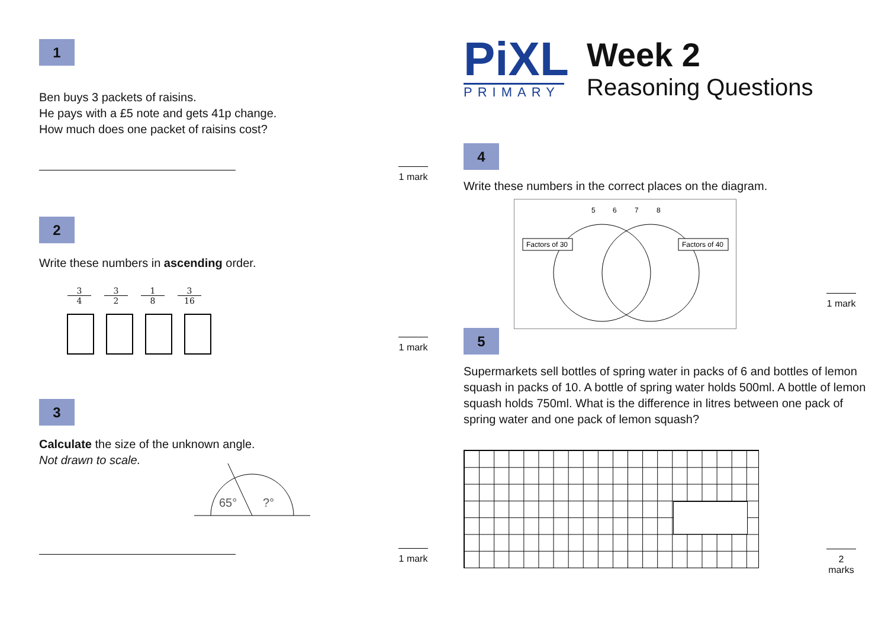1
Ben buys 3 packets of raisins.
He pays with a £5 note and gets 41p change.
How much does one packet of raisins cost?
2
Write these numbers in ascending order.
3 4 3 2 1 8 3 16
3
Calculate the size of the unknown angle.
Not drawn to scale.
65°
?°
1 mark
1 mark
1 mark
PiXL
PRIMARY
Week 2
Reasoning Questions
4
Write these numbers in the correct places on the diagram.
5
6
7
8
Factors of 30
Factors of 40
5
Supermarkets sell bottles of spring water in packs of 6 and bottles of lemon squash in packs of 10. A bottle of spring water holds 500ml. A bottle of lemon squash holds 750ml. What is the difference in litres between one pack of spring water and one pack of lemon squash?
1 mark
2 marks